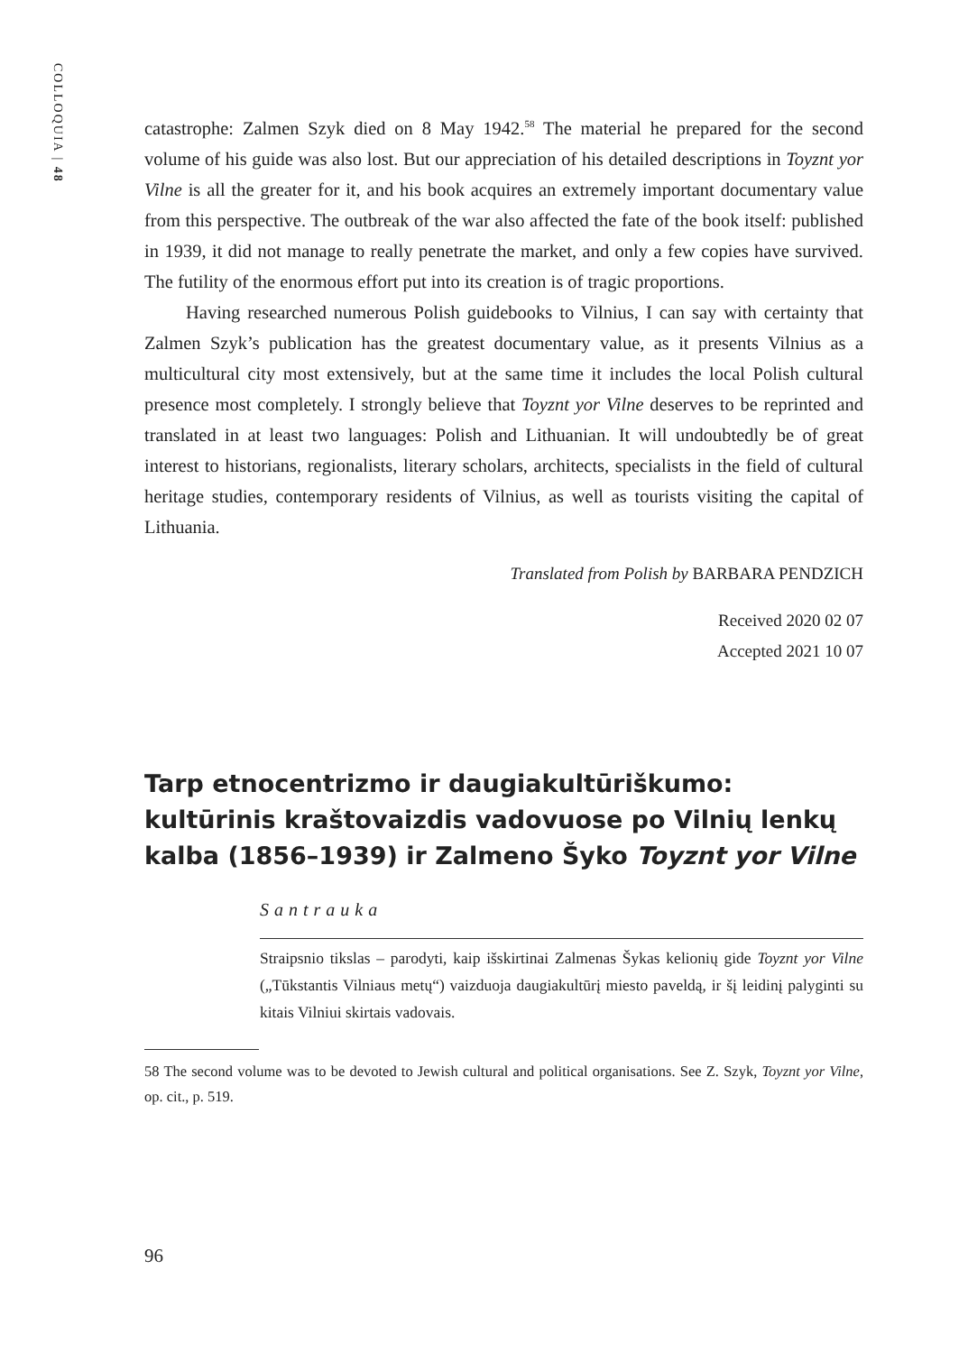COLLOQUIA | 48
catastrophe: Zalmen Szyk died on 8 May 1942.<sup>58</sup> The material he prepared for the second volume of his guide was also lost. But our appreciation of his detailed descriptions in Toyznt yor Vilne is all the greater for it, and his book acquires an extremely important documentary value from this perspective. The outbreak of the war also affected the fate of the book itself: published in 1939, it did not manage to really penetrate the market, and only a few copies have survived. The futility of the enormous effort put into its creation is of tragic proportions.
Having researched numerous Polish guidebooks to Vilnius, I can say with certainty that Zalmen Szyk’s publication has the greatest documentary value, as it presents Vilnius as a multicultural city most extensively, but at the same time it includes the local Polish cultural presence most completely. I strongly believe that Toyznt yor Vilne deserves to be reprinted and translated in at least two languages: Polish and Lithuanian. It will undoubtedly be of great interest to historians, regionalists, literary scholars, architects, specialists in the field of cultural heritage studies, contemporary residents of Vilnius, as well as tourists visiting the capital of Lithuania.
Translated from Polish by BARBARA PENDZICH
Received 2020 02 07
Accepted 2021 10 07
Tarp etnocentrizmo ir daugiakultūriškumo: kultūrinis kraštovaizdis vadovuose po Vilnių lenkų kalba (1856–1939) ir Zalmeno Šyko Toyznt yor Vilne
Santrauka
Straipsnio tikslas – parodyti, kaip išskirtinai Zalmenas Šykas kelionių gide Toyznt yor Vilne („Tūkstantis Vilniaus metų“) vaizduoja daugiakultūrį miesto paveldą, ir šį leidinį palyginti su kitais Vilniui skirtais vadovais.
58 The second volume was to be devoted to Jewish cultural and political organisations. See Z. Szyk, Toyznt yor Vilne, op. cit., p. 519.
96